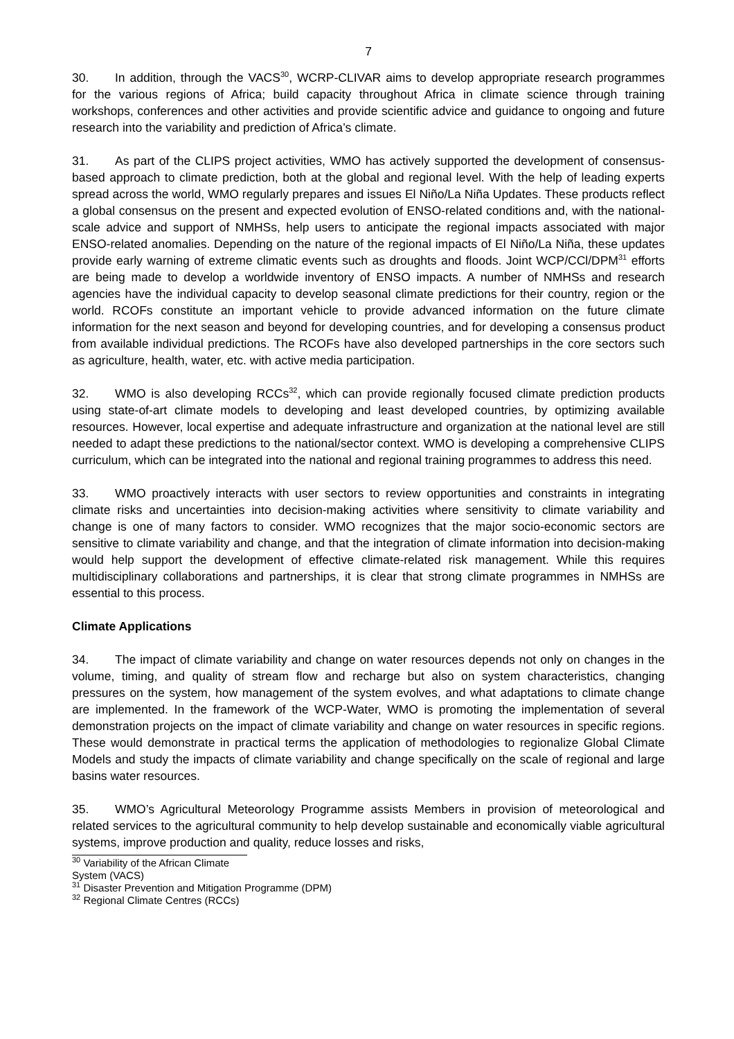7
30. In addition, through the VACS<sup>30</sup>, WCRP-CLIVAR aims to develop appropriate research programmes for the various regions of Africa; build capacity throughout Africa in climate science through training workshops, conferences and other activities and provide scientific advice and guidance to ongoing and future research into the variability and prediction of Africa’s climate.
31. As part of the CLIPS project activities, WMO has actively supported the development of consensus-based approach to climate prediction, both at the global and regional level. With the help of leading experts spread across the world, WMO regularly prepares and issues El Niño/La Niña Updates. These products reflect a global consensus on the present and expected evolution of ENSO-related conditions and, with the national-scale advice and support of NMHSs, help users to anticipate the regional impacts associated with major ENSO-related anomalies. Depending on the nature of the regional impacts of El Niño/La Niña, these updates provide early warning of extreme climatic events such as droughts and floods. Joint WCP/CCl/DPM<sup>31</sup> efforts are being made to develop a worldwide inventory of ENSO impacts. A number of NMHSs and research agencies have the individual capacity to develop seasonal climate predictions for their country, region or the world. RCOFs constitute an important vehicle to provide advanced information on the future climate information for the next season and beyond for developing countries, and for developing a consensus product from available individual predictions. The RCOFs have also developed partnerships in the core sectors such as agriculture, health, water, etc. with active media participation.
32. WMO is also developing RCCs<sup>32</sup>, which can provide regionally focused climate prediction products using state-of-art climate models to developing and least developed countries, by optimizing available resources. However, local expertise and adequate infrastructure and organization at the national level are still needed to adapt these predictions to the national/sector context. WMO is developing a comprehensive CLIPS curriculum, which can be integrated into the national and regional training programmes to address this need.
33. WMO proactively interacts with user sectors to review opportunities and constraints in integrating climate risks and uncertainties into decision-making activities where sensitivity to climate variability and change is one of many factors to consider. WMO recognizes that the major socio-economic sectors are sensitive to climate variability and change, and that the integration of climate information into decision-making would help support the development of effective climate-related risk management. While this requires multidisciplinary collaborations and partnerships, it is clear that strong climate programmes in NMHSs are essential to this process.
Climate Applications
34. The impact of climate variability and change on water resources depends not only on changes in the volume, timing, and quality of stream flow and recharge but also on system characteristics, changing pressures on the system, how management of the system evolves, and what adaptations to climate change are implemented. In the framework of the WCP-Water, WMO is promoting the implementation of several demonstration projects on the impact of climate variability and change on water resources in specific regions. These would demonstrate in practical terms the application of methodologies to regionalize Global Climate Models and study the impacts of climate variability and change specifically on the scale of regional and large basins water resources.
35. WMO’s Agricultural Meteorology Programme assists Members in provision of meteorological and related services to the agricultural community to help develop sustainable and economically viable agricultural systems, improve production and quality, reduce losses and risks,
<sup>30</sup> Variability of the African Climate System (VACS)
<sup>31</sup> Disaster Prevention and Mitigation Programme (DPM)
<sup>32</sup> Regional Climate Centres (RCCs)